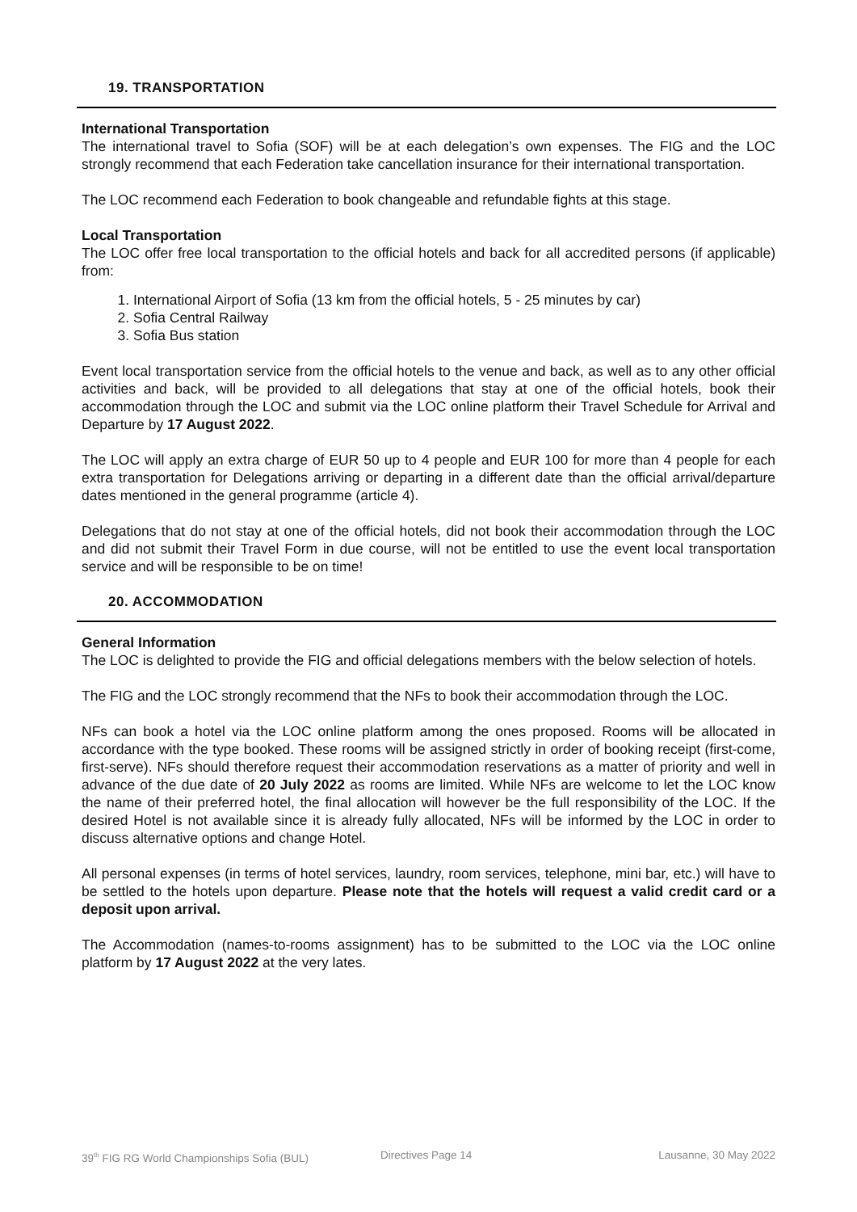19. TRANSPORTATION
International Transportation
The international travel to Sofia (SOF) will be at each delegation’s own expenses. The FIG and the LOC strongly recommend that each Federation take cancellation insurance for their international transportation.
The LOC recommend each Federation to book changeable and refundable fights at this stage.
Local Transportation
The LOC offer free local transportation to the official hotels and back for all accredited persons (if applicable) from:
1. International Airport of Sofia (13 km from the official hotels, 5 - 25 minutes by car)
2. Sofia Central Railway
3. Sofia Bus station
Event local transportation service from the official hotels to the venue and back, as well as to any other official activities and back, will be provided to all delegations that stay at one of the official hotels, book their accommodation through the LOC and submit via the LOC online platform their Travel Schedule for Arrival and Departure by 17 August 2022.
The LOC will apply an extra charge of EUR 50 up to 4 people and EUR 100 for more than 4 people for each extra transportation for Delegations arriving or departing in a different date than the official arrival/departure dates mentioned in the general programme (article 4).
Delegations that do not stay at one of the official hotels, did not book their accommodation through the LOC and did not submit their Travel Form in due course, will not be entitled to use the event local transportation service and will be responsible to be on time!
20. ACCOMMODATION
General Information
The LOC is delighted to provide the FIG and official delegations members with the below selection of hotels.
The FIG and the LOC strongly recommend that the NFs to book their accommodation through the LOC.
NFs can book a hotel via the LOC online platform among the ones proposed. Rooms will be allocated in accordance with the type booked. These rooms will be assigned strictly in order of booking receipt (first-come, first-serve). NFs should therefore request their accommodation reservations as a matter of priority and well in advance of the due date of 20 July 2022 as rooms are limited. While NFs are welcome to let the LOC know the name of their preferred hotel, the final allocation will however be the full responsibility of the LOC. If the desired Hotel is not available since it is already fully allocated, NFs will be informed by the LOC in order to discuss alternative options and change Hotel.
All personal expenses (in terms of hotel services, laundry, room services, telephone, mini bar, etc.) will have to be settled to the hotels upon departure. Please note that the hotels will request a valid credit card or a deposit upon arrival.
The Accommodation (names-to-rooms assignment) has to be submitted to the LOC via the LOC online platform by 17 August 2022 at the very lates.
39<sup>th</sup> FIG RG World Championships Sofia (BUL) Directives Page 14 Lausanne, 30 May 2022